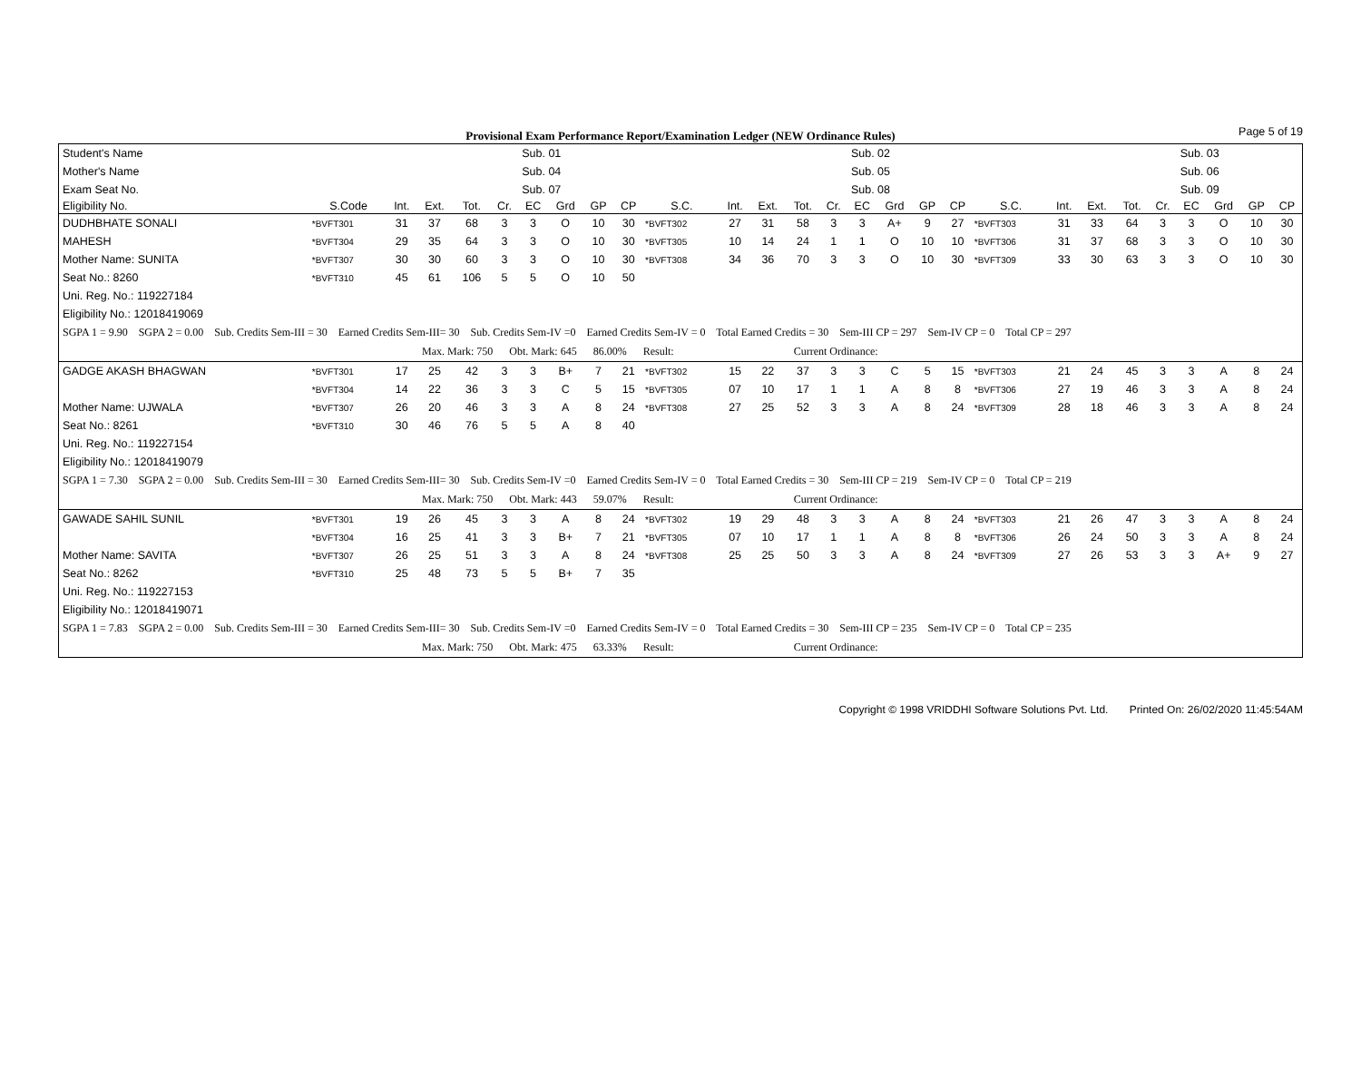Provisional Exam Performance Report/Examination Ledger (NEW Ordinance Rules)
Page 5 of 19
| Student's Name | | | | | | Sub. 01 | | | | | | | | | Sub. 02 | | | | | | | | | Sub. 03 | | | |
| Mother's Name | | | | | | Sub. 04 | | | | | | | | | Sub. 05 | | | | | | | | | Sub. 06 | | | |
| Exam Seat No. | | | | | | Sub. 07 | | | | | | | | | Sub. 08 | | | | | | | | | Sub. 09 | | | |
| Eligibility No. | S.Code | Int. | Ext. | Tot. | Cr. | EC | Grd | GP | CP | S.C. | Int. | Ext. | Tot. | Cr. | EC | Grd | GP | CP | S.C. | Int. | Ext. | Tot. | Cr. | EC | Grd | GP | CP |
| DUDHBHATE SONALI | *BVFT301 | 31 | 37 | 68 | 3 | 3 | O | 10 | 30 | *BVFT302 | 27 | 31 | 58 | 3 | 3 | A+ | 9 | 27 | *BVFT303 | 31 | 33 | 64 | 3 | 3 | O | 10 | 30 |
| MAHESH | *BVFT304 | 29 | 35 | 64 | 3 | 3 | O | 10 | 30 | *BVFT305 | 10 | 14 | 24 | 1 | 1 | O | 10 | 10 | *BVFT306 | 31 | 37 | 68 | 3 | 3 | O | 10 | 30 |
| Mother Name: SUNITA | *BVFT307 | 30 | 30 | 60 | 3 | 3 | O | 10 | 30 | *BVFT308 | 34 | 36 | 70 | 3 | 3 | O | 10 | 30 | *BVFT309 | 33 | 30 | 63 | 3 | 3 | O | 10 | 30 |
| Seat No.: 8260 | *BVFT310 | 45 | 61 | 106 | 5 | 5 | O | 10 | 50 | | | | | | | | | | | | | | | | | | |
| Uni. Reg. No.: 119227184 | | | | | | | | | | | | | | | | | | | | | | | | | | | |
| Eligibility No.: 12018419069 | | | | | | | | | | | | | | | | | | | | | | | | | | | |
| SGPA 1 = 9.90 SGPA 2 = 0.00 Sub. Credits Sem-III = 30 Earned Credits Sem-III= 30 Sub. Credits Sem-IV =0 Earned Credits Sem-IV = 0 Total Earned Credits = 30 Sem-III CP = 297 Sem-IV CP = 0 Total CP = 297 | | | | | | | | | | | | | | | | | | | | | | | | | | | |
| Max. Mark: 750 Obt. Mark: 645 86.00% Result: Current Ordinance: | | | | | | | | | | | | | | | | | | | | | | | | | | | |
| GADGE AKASH BHAGWAN | *BVFT301 | 17 | 25 | 42 | 3 | 3 | B+ | 7 | 21 | *BVFT302 | 15 | 22 | 37 | 3 | 3 | C | 5 | 15 | *BVFT303 | 21 | 24 | 45 | 3 | 3 | A | 8 | 24 |
| | *BVFT304 | 14 | 22 | 36 | 3 | 3 | C | 5 | 15 | *BVFT305 | 07 | 10 | 17 | 1 | 1 | A | 8 | 8 | *BVFT306 | 27 | 19 | 46 | 3 | 3 | A | 8 | 24 |
| Mother Name: UJWALA | *BVFT307 | 26 | 20 | 46 | 3 | 3 | A | 8 | 24 | *BVFT308 | 27 | 25 | 52 | 3 | 3 | A | 8 | 24 | *BVFT309 | 28 | 18 | 46 | 3 | 3 | A | 8 | 24 |
| Seat No.: 8261 | *BVFT310 | 30 | 46 | 76 | 5 | 5 | A | 8 | 40 | | | | | | | | | | | | | | | | | | |
| Uni. Reg. No.: 119227154 | | | | | | | | | | | | | | | | | | | | | | | | | | | |
| Eligibility No.: 12018419079 | | | | | | | | | | | | | | | | | | | | | | | | | | | |
| SGPA 1 = 7.30 SGPA 2 = 0.00 Sub. Credits Sem-III = 30 Earned Credits Sem-III= 30 Sub. Credits Sem-IV =0 Earned Credits Sem-IV = 0 Total Earned Credits = 30 Sem-III CP = 219 Sem-IV CP = 0 Total CP = 219 | | | | | | | | | | | | | | | | | | | | | | | | | | | |
| Max. Mark: 750 Obt. Mark: 443 59.07% Result: Current Ordinance: | | | | | | | | | | | | | | | | | | | | | | | | | | | |
| GAWADE SAHIL SUNIL | *BVFT301 | 19 | 26 | 45 | 3 | 3 | A | 8 | 24 | *BVFT302 | 19 | 29 | 48 | 3 | 3 | A | 8 | 24 | *BVFT303 | 21 | 26 | 47 | 3 | 3 | A | 8 | 24 |
| | *BVFT304 | 16 | 25 | 41 | 3 | 3 | B+ | 7 | 21 | *BVFT305 | 07 | 10 | 17 | 1 | 1 | A | 8 | 8 | *BVFT306 | 26 | 24 | 50 | 3 | 3 | A | 8 | 24 |
| Mother Name: SAVITA | *BVFT307 | 26 | 25 | 51 | 3 | 3 | A | 8 | 24 | *BVFT308 | 25 | 25 | 50 | 3 | 3 | A | 8 | 24 | *BVFT309 | 27 | 26 | 53 | 3 | 3 | A+ | 9 | 27 |
| Seat No.: 8262 | *BVFT310 | 25 | 48 | 73 | 5 | 5 | B+ | 7 | 35 | | | | | | | | | | | | | | | | | | |
| Uni. Reg. No.: 119227153 | | | | | | | | | | | | | | | | | | | | | | | | | | | |
| Eligibility No.: 12018419071 | | | | | | | | | | | | | | | | | | | | | | | | | | | |
| SGPA 1 = 7.83 SGPA 2 = 0.00 Sub. Credits Sem-III = 30 Earned Credits Sem-III= 30 Sub. Credits Sem-IV =0 Earned Credits Sem-IV = 0 Total Earned Credits = 30 Sem-III CP = 235 Sem-IV CP = 0 Total CP = 235 | | | | | | | | | | | | | | | | | | | | | | | | | | | |
| Max. Mark: 750 Obt. Mark: 475 63.33% Result: Current Ordinance: | | | | | | | | | | | | | | | | | | | | | | | | | | | |
Copyright © 1998 VRIDDHI Software Solutions Pvt. Ltd. Printed On: 26/02/2020 11:45:54AM